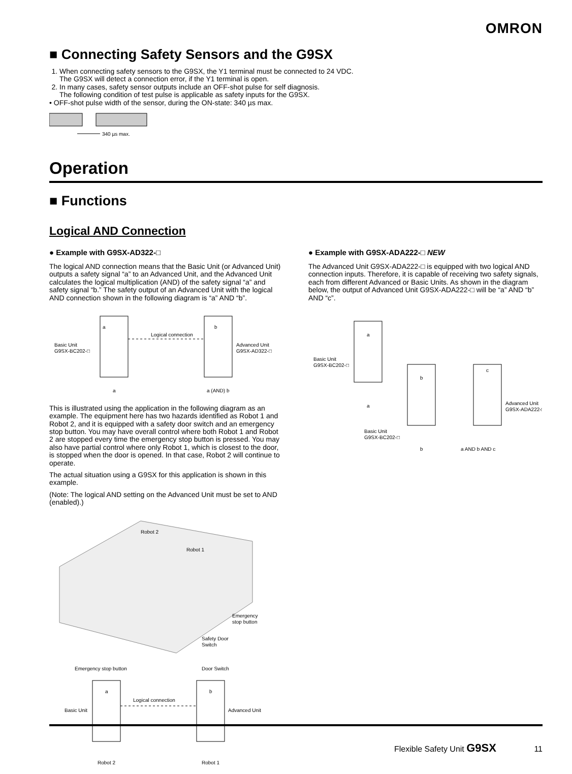OMRON
■ Connecting Safety Sensors and the G9SX
1. When connecting safety sensors to the G9SX, the Y1 terminal must be connected to 24 VDC.
The G9SX will detect a connection error, if the Y1 terminal is open.
2. In many cases, safety sensor outputs include an OFF-shot pulse for self diagnosis.
The following condition of test pulse is applicable as safety inputs for the G9SX.
• OFF-shot pulse width of the sensor, during the ON-state: 340 µs max.
340 µs max.
Operation
■ Functions
Logical AND Connection
● Example with G9SX-AD322-□
The logical AND connection means that the Basic Unit (or Advanced Unit) outputs a safety signal “a” to an Advanced Unit, and the Advanced Unit calculates the logical multiplication (AND) of the safety signal “a” and safety signal “b.” The safety output of an Advanced Unit with the logical AND connection shown in the following diagram is “a” AND “b”.
Basic Unit
G9SX-BC202-□
a
b
Logical connection
Advanced Unit
G9SX-AD322-□
a
a (AND) b
This is illustrated using the application in the following diagram as an example. The equipment here has two hazards identified as Robot 1 and Robot 2, and it is equipped with a safety door switch and an emergency stop button. You may have overall control where both Robot 1 and Robot 2 are stopped every time the emergency stop button is pressed. You may also have partial control where only Robot 1, which is closest to the door, is stopped when the door is opened. In that case, Robot 2 will continue to operate.
The actual situation using a G9SX for this application is shown in this example.
(Note: The logical AND setting on the Advanced Unit must be set to AND (enabled).)
Robot 2
Robot 1
Emergency
stop button
Safety Door
Switch
Emergency stop button
Door Switch
a
b
Logical connection
Basic Unit
Advanced Unit
Robot 2
Robot 1
● Example with G9SX-ADA222-□ NEW
The Advanced Unit G9SX-ADA222-□ is equipped with two logical AND connection inputs. Therefore, it is capable of receiving two safety signals, each from different Advanced or Basic Units. As shown in the diagram below, the output of Advanced Unit G9SX-ADA222-□ will be “a” AND “b” AND “c”.
Basic Unit
G9SX-BC202-□
a
a
b
c
Basic Unit
G9SX-BC202-□
Advanced Unit
G9SX-ADA222-□
b
a AND b AND c
Flexible Safety Unit G9SX 11